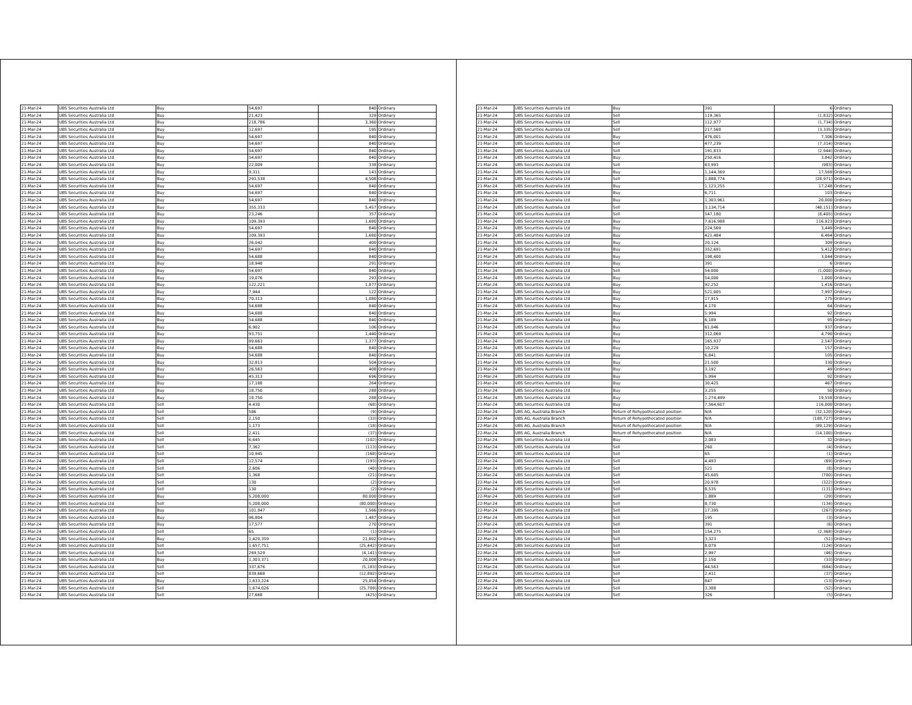| 21-Mar-24 | UBS Securities Australia Ltd | Buy | 54,697 | 840 | Ordinary |
| 21-Mar-24 | UBS Securities Australia Ltd | Buy | 21,423 | 329 | Ordinary |
| 21-Mar-24 | UBS Securities Australia Ltd | Buy | 218,786 | 3,360 | Ordinary |
| 21-Mar-24 | UBS Securities Australia Ltd | Buy | 12,697 | 195 | Ordinary |
| 21-Mar-24 | UBS Securities Australia Ltd | Buy | 54,697 | 840 | Ordinary |
| 21-Mar-24 | UBS Securities Australia Ltd | Buy | 54,697 | 840 | Ordinary |
| 21-Mar-24 | UBS Securities Australia Ltd | Buy | 54,697 | 840 | Ordinary |
| 21-Mar-24 | UBS Securities Australia Ltd | Buy | 54,697 | 840 | Ordinary |
| 21-Mar-24 | UBS Securities Australia Ltd | Buy | 22,009 | 338 | Ordinary |
| 21-Mar-24 | UBS Securities Australia Ltd | Buy | 9,311 | 143 | Ordinary |
| 21-Mar-24 | UBS Securities Australia Ltd | Buy | 293,538 | 4,508 | Ordinary |
| 21-Mar-24 | UBS Securities Australia Ltd | Buy | 54,697 | 840 | Ordinary |
| 21-Mar-24 | UBS Securities Australia Ltd | Buy | 54,697 | 840 | Ordinary |
| 21-Mar-24 | UBS Securities Australia Ltd | Buy | 54,697 | 840 | Ordinary |
| 21-Mar-24 | UBS Securities Australia Ltd | Buy | 355,333 | 5,457 | Ordinary |
| 21-Mar-24 | UBS Securities Australia Ltd | Buy | 23,246 | 357 | Ordinary |
| 21-Mar-24 | UBS Securities Australia Ltd | Buy | 109,393 | 1,680 | Ordinary |
| 21-Mar-24 | UBS Securities Australia Ltd | Buy | 54,697 | 840 | Ordinary |
| 21-Mar-24 | UBS Securities Australia Ltd | Buy | 109,393 | 1,680 | Ordinary |
| 21-Mar-24 | UBS Securities Australia Ltd | Buy | 26,042 | 400 | Ordinary |
| 21-Mar-24 | UBS Securities Australia Ltd | Buy | 54,697 | 840 | Ordinary |
| 21-Mar-24 | UBS Securities Australia Ltd | Buy | 54,688 | 840 | Ordinary |
| 21-Mar-24 | UBS Securities Australia Ltd | Buy | 18,948 | 291 | Ordinary |
| 21-Mar-24 | UBS Securities Australia Ltd | Buy | 54,697 | 840 | Ordinary |
| 21-Mar-24 | UBS Securities Australia Ltd | Buy | 19,076 | 293 | Ordinary |
| 21-Mar-24 | UBS Securities Australia Ltd | Buy | 122,221 | 1,877 | Ordinary |
| 21-Mar-24 | UBS Securities Australia Ltd | Buy | 7,944 | 122 | Ordinary |
| 21-Mar-24 | UBS Securities Australia Ltd | Buy | 70,313 | 1,080 | Ordinary |
| 21-Mar-24 | UBS Securities Australia Ltd | Buy | 54,688 | 840 | Ordinary |
| 21-Mar-24 | UBS Securities Australia Ltd | Buy | 54,688 | 840 | Ordinary |
| 21-Mar-24 | UBS Securities Australia Ltd | Buy | 54,688 | 840 | Ordinary |
| 21-Mar-24 | UBS Securities Australia Ltd | Buy | 6,902 | 106 | Ordinary |
| 21-Mar-24 | UBS Securities Australia Ltd | Buy | 93,751 | 1,440 | Ordinary |
| 21-Mar-24 | UBS Securities Australia Ltd | Buy | 89,663 | 1,377 | Ordinary |
| 21-Mar-24 | UBS Securities Australia Ltd | Buy | 54,688 | 840 | Ordinary |
| 21-Mar-24 | UBS Securities Australia Ltd | Buy | 54,688 | 840 | Ordinary |
| 21-Mar-24 | UBS Securities Australia Ltd | Buy | 32,813 | 504 | Ordinary |
| 21-Mar-24 | UBS Securities Australia Ltd | Buy | 26,563 | 408 | Ordinary |
| 21-Mar-24 | UBS Securities Australia Ltd | Buy | 45,313 | 696 | Ordinary |
| 21-Mar-24 | UBS Securities Australia Ltd | Buy | 17,188 | 264 | Ordinary |
| 21-Mar-24 | UBS Securities Australia Ltd | Buy | 18,750 | 288 | Ordinary |
| 21-Mar-24 | UBS Securities Australia Ltd | Buy | 18,750 | 288 | Ordinary |
| 21-Mar-24 | UBS Securities Australia Ltd | Sell | 4,430 | (68) | Ordinary |
| 21-Mar-24 | UBS Securities Australia Ltd | Sell | 586 | (9) | Ordinary |
| 21-Mar-24 | UBS Securities Australia Ltd | Sell | 2,150 | (33) | Ordinary |
| 21-Mar-24 | UBS Securities Australia Ltd | Sell | 1,173 | (18) | Ordinary |
| 21-Mar-24 | UBS Securities Australia Ltd | Sell | 2,411 | (37) | Ordinary |
| 21-Mar-24 | UBS Securities Australia Ltd | Sell | 6,645 | (102) | Ordinary |
| 21-Mar-24 | UBS Securities Australia Ltd | Sell | 7,362 | (113) | Ordinary |
| 21-Mar-24 | UBS Securities Australia Ltd | Sell | 10,945 | (168) | Ordinary |
| 21-Mar-24 | UBS Securities Australia Ltd | Sell | 12,574 | (193) | Ordinary |
| 21-Mar-24 | UBS Securities Australia Ltd | Sell | 2,606 | (40) | Ordinary |
| 21-Mar-24 | UBS Securities Australia Ltd | Sell | 1,368 | (21) | Ordinary |
| 21-Mar-24 | UBS Securities Australia Ltd | Sell | 130 | (2) | Ordinary |
| 21-Mar-24 | UBS Securities Australia Ltd | Sell | 130 | (2) | Ordinary |
| 21-Mar-24 | UBS Securities Australia Ltd | Buy | 5,208,000 | 80,000 | Ordinary |
| 21-Mar-24 | UBS Securities Australia Ltd | Sell | 5,208,000 | (80,000) | Ordinary |
| 21-Mar-24 | UBS Securities Australia Ltd | Buy | 101,947 | 1,566 | Ordinary |
| 21-Mar-24 | UBS Securities Australia Ltd | Buy | 96,804 | 1,487 | Ordinary |
| 21-Mar-24 | UBS Securities Australia Ltd | Buy | 17,577 | 270 | Ordinary |
| 21-Mar-24 | UBS Securities Australia Ltd | Sell | 65 | (1) | Ordinary |
| 21-Mar-24 | UBS Securities Australia Ltd | Buy | 1,420,359 | 21,802 | Ordinary |
| 21-Mar-24 | UBS Securities Australia Ltd | Sell | 1,657,751 | (25,442) | Ordinary |
| 21-Mar-24 | UBS Securities Australia Ltd | Sell | 269,529 | (4,141) | Ordinary |
| 21-Mar-24 | UBS Securities Australia Ltd | Buy | 1,303,371 | 20,008 | Ordinary |
| 21-Mar-24 | UBS Securities Australia Ltd | Sell | 337,676 | (5,183) | Ordinary |
| 21-Mar-24 | UBS Securities Australia Ltd | Sell | 839,668 | (12,892) | Ordinary |
| 21-Mar-24 | UBS Securities Australia Ltd | Buy | 1,633,224 | 25,054 | Ordinary |
| 21-Mar-24 | UBS Securities Australia Ltd | Sell | 1,674,026 | (25,709) | Ordinary |
| 21-Mar-24 | UBS Securities Australia Ltd | Sell | 27,668 | (425) | Ordinary |
| 21-Mar-24 | UBS Securities Australia Ltd | Buy | 391 | 6 | Ordinary |
| 21-Mar-24 | UBS Securities Australia Ltd | Sell | 119,365 | (1,832) | Ordinary |
| 21-Mar-24 | UBS Securities Australia Ltd | Sell | 112,977 | (1,734) | Ordinary |
| 21-Mar-24 | UBS Securities Australia Ltd | Sell | 217,568 | (3,335) | Ordinary |
| 21-Mar-24 | UBS Securities Australia Ltd | Buy | 476,001 | 7,306 | Ordinary |
| 21-Mar-24 | UBS Securities Australia Ltd | Sell | 477,239 | (7,314) | Ordinary |
| 21-Mar-24 | UBS Securities Australia Ltd | Sell | 191,833 | (2,944) | Ordinary |
| 21-Mar-24 | UBS Securities Australia Ltd | Buy | 250,416 | 3,842 | Ordinary |
| 21-Mar-24 | UBS Securities Australia Ltd | Sell | 63,993 | (983) | Ordinary |
| 21-Mar-24 | UBS Securities Australia Ltd | Buy | 1,144,369 | 17,569 | Ordinary |
| 21-Mar-24 | UBS Securities Australia Ltd | Sell | 1,888,774 | (28,971) | Ordinary |
| 21-Mar-24 | UBS Securities Australia Ltd | Buy | 1,123,255 | 17,248 | Ordinary |
| 21-Mar-24 | UBS Securities Australia Ltd | Buy | 6,711 | 103 | Ordinary |
| 21-Mar-24 | UBS Securities Australia Ltd | Buy | 1,303,961 | 20,000 | Ordinary |
| 21-Mar-24 | UBS Securities Australia Ltd | Sell | 3,134,714 | (48,151) | Ordinary |
| 21-Mar-24 | UBS Securities Australia Ltd | Sell | 547,180 | (8,405) | Ordinary |
| 21-Mar-24 | UBS Securities Australia Ltd | Buy | 7,616,988 | 116,923 | Ordinary |
| 21-Mar-24 | UBS Securities Australia Ltd | Buy | 224,569 | 3,449 | Ordinary |
| 21-Mar-24 | UBS Securities Australia Ltd | Buy | 421,484 | 6,464 | Ordinary |
| 21-Mar-24 | UBS Securities Australia Ltd | Buy | 20,124 | 309 | Ordinary |
| 21-Mar-24 | UBS Securities Australia Ltd | Buy | 352,691 | 5,412 | Ordinary |
| 21-Mar-24 | UBS Securities Australia Ltd | Buy | 198,400 | 3,044 | Ordinary |
| 21-Mar-24 | UBS Securities Australia Ltd | Buy | 391 | 6 | Ordinary |
| 21-Mar-24 | UBS Securities Australia Ltd | Sell | 54,000 | (1,000) | Ordinary |
| 21-Mar-24 | UBS Securities Australia Ltd | Buy | 54,000 | 1,000 | Ordinary |
| 21-Mar-24 | UBS Securities Australia Ltd | Buy | 92,252 | 1,416 | Ordinary |
| 21-Mar-24 | UBS Securities Australia Ltd | Buy | 521,005 | 7,997 | Ordinary |
| 21-Mar-24 | UBS Securities Australia Ltd | Buy | 17,915 | 275 | Ordinary |
| 21-Mar-24 | UBS Securities Australia Ltd | Buy | 4,170 | 64 | Ordinary |
| 21-Mar-24 | UBS Securities Australia Ltd | Buy | 5,994 | 92 | Ordinary |
| 21-Mar-24 | UBS Securities Australia Ltd | Buy | 6,189 | 95 | Ordinary |
| 21-Mar-24 | UBS Securities Australia Ltd | Buy | 61,046 | 937 | Ordinary |
| 21-Mar-24 | UBS Securities Australia Ltd | Buy | 312,069 | 4,790 | Ordinary |
| 21-Mar-24 | UBS Securities Australia Ltd | Buy | 165,937 | 2,547 | Ordinary |
| 21-Mar-24 | UBS Securities Australia Ltd | Buy | 10,229 | 157 | Ordinary |
| 21-Mar-24 | UBS Securities Australia Ltd | Buy | 6,841 | 105 | Ordinary |
| 21-Mar-24 | UBS Securities Australia Ltd | Buy | 21,500 | 330 | Ordinary |
| 21-Mar-24 | UBS Securities Australia Ltd | Buy | 3,192 | 49 | Ordinary |
| 21-Mar-24 | UBS Securities Australia Ltd | Buy | 5,994 | 92 | Ordinary |
| 21-Mar-24 | UBS Securities Australia Ltd | Buy | 30,425 | 467 | Ordinary |
| 21-Mar-24 | UBS Securities Australia Ltd | Buy | 3,255 | 50 | Ordinary |
| 21-Mar-24 | UBS Securities Australia Ltd | Buy | 1,274,499 | 19,558 | Ordinary |
| 21-Mar-24 | UBS Securities Australia Ltd | Buy | 7,564,607 | 116,000 | Ordinary |
| 22-Mar-24 | UBS AG, Australia Branch | Return of Rehypothecated position | N/A | (32,120) | Ordinary |
| 22-Mar-24 | UBS AG, Australia Branch | Return of Rehypothecated position | N/A | (188,727) | Ordinary |
| 22-Mar-24 | UBS AG, Australia Branch | Return of Rehypothecated position | N/A | (89,129) | Ordinary |
| 22-Mar-24 | UBS AG, Australia Branch | Return of Rehypothecated position | N/A | (14,100) | Ordinary |
| 22-Mar-24 | UBS Securities Australia Ltd | Buy | 2,083 | 32 | Ordinary |
| 22-Mar-24 | UBS Securities Australia Ltd | Sell | 260 | (4) | Ordinary |
| 22-Mar-24 | UBS Securities Australia Ltd | Sell | 65 | (1) | Ordinary |
| 22-Mar-24 | UBS Securities Australia Ltd | Sell | 4,493 | (69) | Ordinary |
| 22-Mar-24 | UBS Securities Australia Ltd | Sell | 521 | (8) | Ordinary |
| 22-Mar-24 | UBS Securities Australia Ltd | Sell | 45,605 | (700) | Ordinary |
| 22-Mar-24 | UBS Securities Australia Ltd | Sell | 20,978 | (322) | Ordinary |
| 22-Mar-24 | UBS Securities Australia Ltd | Sell | 8,535 | (131) | Ordinary |
| 22-Mar-24 | UBS Securities Australia Ltd | Sell | 1,889 | (29) | Ordinary |
| 22-Mar-24 | UBS Securities Australia Ltd | Sell | 8,730 | (134) | Ordinary |
| 22-Mar-24 | UBS Securities Australia Ltd | Sell | 17,395 | (267) | Ordinary |
| 22-Mar-24 | UBS Securities Australia Ltd | Sell | 195 | (3) | Ordinary |
| 22-Mar-24 | UBS Securities Australia Ltd | Sell | 391 | (6) | Ordinary |
| 22-Mar-24 | UBS Securities Australia Ltd | Sell | 154,275 | (2,368) | Ordinary |
| 22-Mar-24 | UBS Securities Australia Ltd | Sell | 3,323 | (51) | Ordinary |
| 22-Mar-24 | UBS Securities Australia Ltd | Sell | 8,079 | (124) | Ordinary |
| 22-Mar-24 | UBS Securities Australia Ltd | Sell | 2,997 | (46) | Ordinary |
| 22-Mar-24 | UBS Securities Australia Ltd | Sell | 2,150 | (33) | Ordinary |
| 22-Mar-24 | UBS Securities Australia Ltd | Sell | 44,563 | (684) | Ordinary |
| 22-Mar-24 | UBS Securities Australia Ltd | Sell | 2,411 | (37) | Ordinary |
| 22-Mar-24 | UBS Securities Australia Ltd | Sell | 847 | (13) | Ordinary |
| 22-Mar-24 | UBS Securities Australia Ltd | Sell | 3,388 | (52) | Ordinary |
| 22-Mar-24 | UBS Securities Australia Ltd | Sell | 326 | (5) | Ordinary |